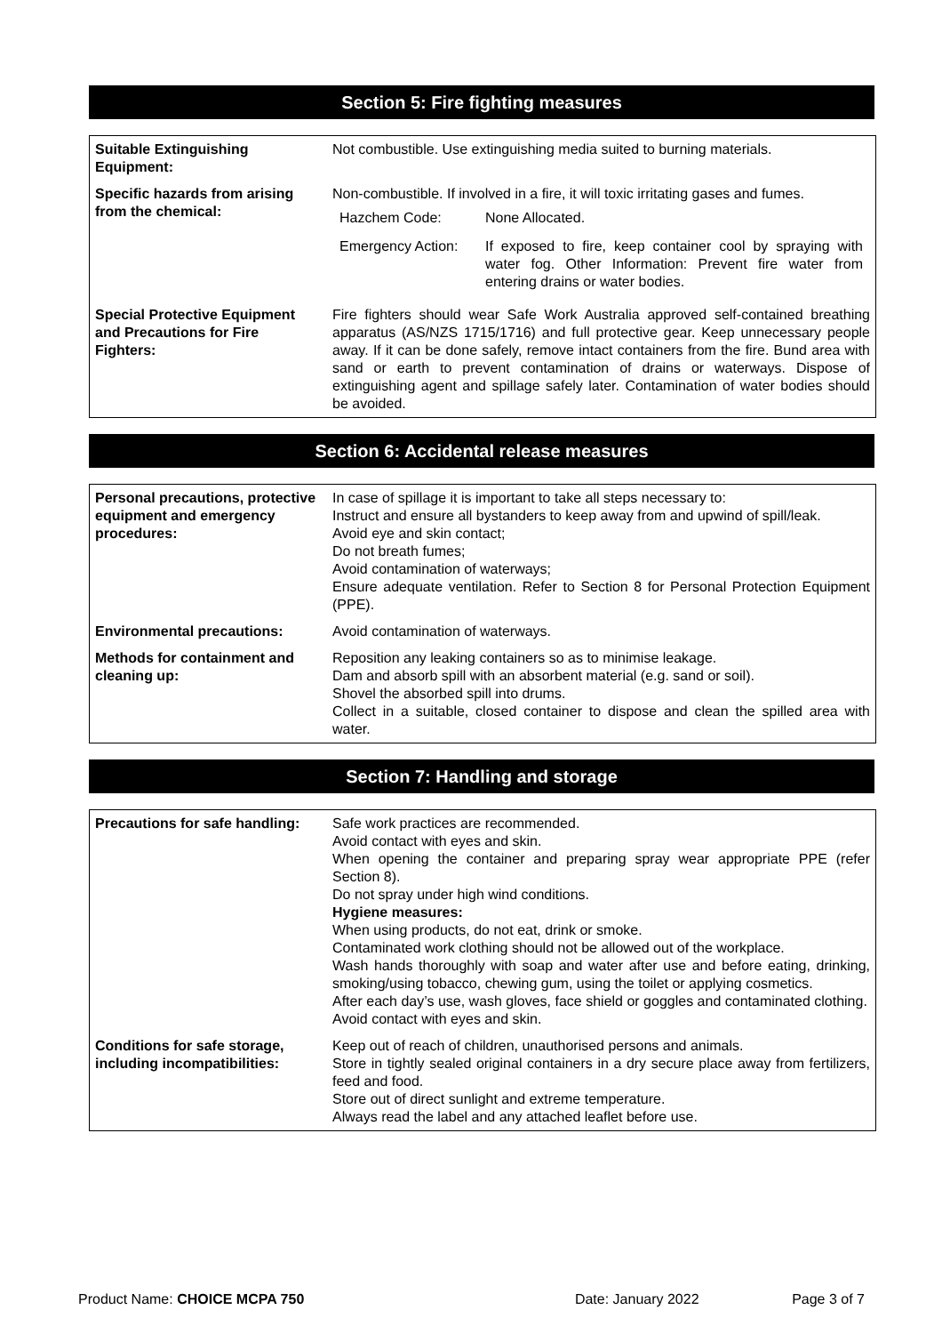Section 5: Fire fighting measures
| Suitable Extinguishing Equipment: | Not combustible. Use extinguishing media suited to burning materials. |
| Specific hazards from arising from the chemical: | Non-combustible. If involved in a fire, it will toxic irritating gases and fumes. / Hazchem Code: / None Allocated. / / Emergency Action: / If exposed to fire, keep container cool by spraying with water fog. Other Information: Prevent fire water from entering drains or water bodies. / |
| Special Protective Equipment and Precautions for Fire Fighters: | Fire fighters should wear Safe Work Australia approved self-contained breathing apparatus (AS/NZS 1715/1716) and full protective gear. Keep unnecessary people away. If it can be done safely, remove intact containers from the fire. Bund area with sand or earth to prevent contamination of drains or waterways. Dispose of extinguishing agent and spillage safely later. Contamination of water bodies should be avoided. |
Section 6: Accidental release measures
| Personal precautions, protective equipment and emergency procedures: | In case of spillage it is important to take all steps necessary to: Instruct and ensure all bystanders to keep away from and upwind of spill/leak. Avoid eye and skin contact; Do not breath fumes; Avoid contamination of waterways; Ensure adequate ventilation. Refer to Section 8 for Personal Protection Equipment (PPE). |
| Environmental precautions: | Avoid contamination of waterways. |
| Methods for containment and cleaning up: | Reposition any leaking containers so as to minimise leakage. Dam and absorb spill with an absorbent material (e.g. sand or soil). Shovel the absorbed spill into drums. Collect in a suitable, closed container to dispose and clean the spilled area with water. |
Section 7: Handling and storage
| Precautions for safe handling: | Safe work practices are recommended. Avoid contact with eyes and skin. When opening the container and preparing spray wear appropriate PPE (refer Section 8). Do not spray under high wind conditions. Hygiene measures: When using products, do not eat, drink or smoke. Contaminated work clothing should not be allowed out of the workplace. Wash hands thoroughly with soap and water after use and before eating, drinking, smoking/using tobacco, chewing gum, using the toilet or applying cosmetics. After each day’s use, wash gloves, face shield or goggles and contaminated clothing. Avoid contact with eyes and skin. |
| Conditions for safe storage, including incompatibilities: | Keep out of reach of children, unauthorised persons and animals. Store in tightly sealed original containers in a dry secure place away from fertilizers, feed and food. Store out of direct sunlight and extreme temperature. Always read the label and any attached leaflet before use. |
Product Name: CHOICE MCPA 750 Date: January 2022 Page 3 of 7